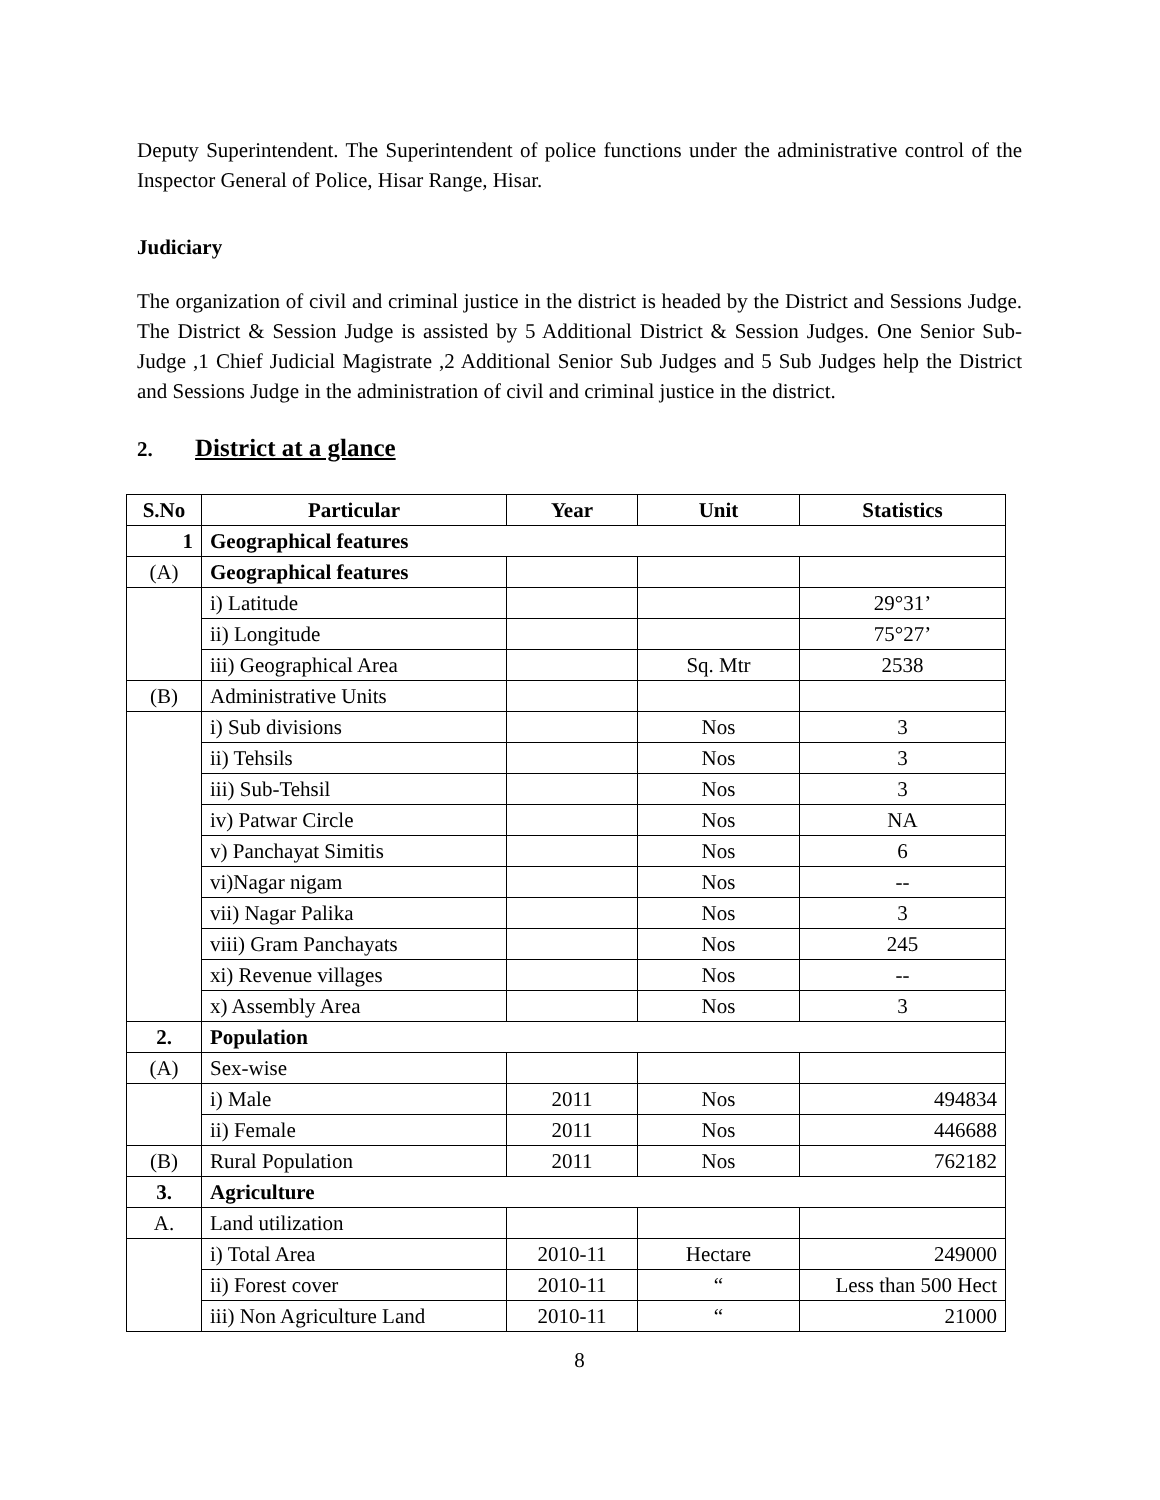Deputy Superintendent. The Superintendent of police functions under the administrative control of the Inspector General of Police, Hisar Range, Hisar.
Judiciary
The organization of civil and criminal justice in the district is headed by the District and Sessions Judge. The District & Session Judge is assisted by 5 Additional District & Session Judges. One Senior Sub-Judge ,1 Chief Judicial Magistrate ,2 Additional Senior Sub Judges and 5 Sub Judges help the District and Sessions Judge in the administration of civil and criminal justice in the district.
2. District at a glance
| S.No | Particular | Year | Unit | Statistics |
| --- | --- | --- | --- | --- |
| 1 | Geographical features | | | |
| (A) | Geographical features | | | |
| | i) Latitude | | | 29°31’ |
| | ii) Longitude | | | 75°27’ |
| | iii) Geographical Area | | Sq. Mtr | 2538 |
| (B) | Administrative Units | | | |
| | i) Sub divisions | | Nos | 3 |
| | ii) Tehsils | | Nos | 3 |
| | iii) Sub-Tehsil | | Nos | 3 |
| | iv) Patwar Circle | | Nos | NA |
| | v) Panchayat Simitis | | Nos | 6 |
| | vi)Nagar nigam | | Nos | -- |
| | vii) Nagar Palika | | Nos | 3 |
| | viii) Gram Panchayats | | Nos | 245 |
| | xi) Revenue villages | | Nos | -- |
| | x) Assembly Area | | Nos | 3 |
| 2. | Population | | | |
| (A) | Sex-wise | | | |
| | i) Male | 2011 | Nos | 494834 |
| | ii) Female | 2011 | Nos | 446688 |
| (B) | Rural Population | 2011 | Nos | 762182 |
| 3. | Agriculture | | | |
| A. | Land utilization | | | |
| | i) Total Area | 2010-11 | Hectare | 249000 |
| | ii) Forest cover | 2010-11 | “ | Less than 500 Hect |
| | iii) Non Agriculture Land | 2010-11 | “ | 21000 |
8